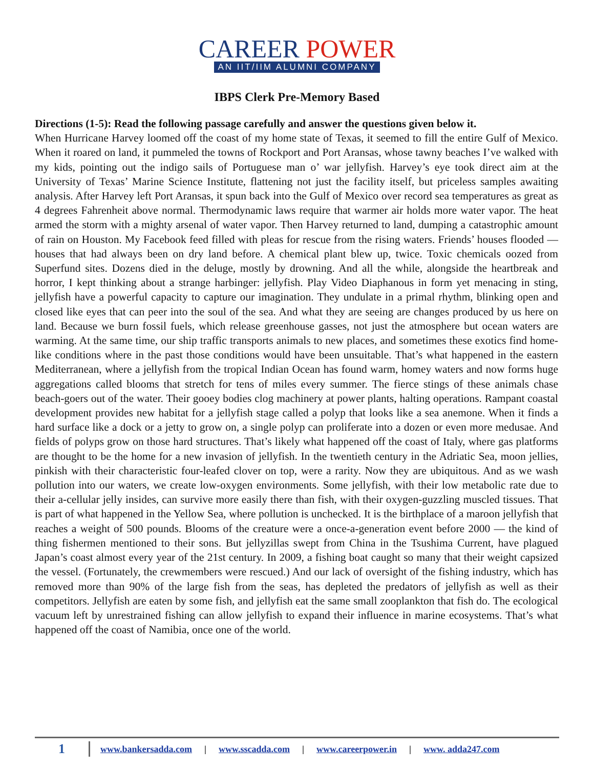CAREER POWER
AN IIT/IIM ALUMNI COMPANY
IBPS Clerk Pre-Memory Based
Directions (1-5): Read the following passage carefully and answer the questions given below it.
When Hurricane Harvey loomed off the coast of my home state of Texas, it seemed to fill the entire Gulf of Mexico. When it roared on land, it pummeled the towns of Rockport and Port Aransas, whose tawny beaches I’ve walked with my kids, pointing out the indigo sails of Portuguese man o’ war jellyfish. Harvey’s eye took direct aim at the University of Texas’ Marine Science Institute, flattening not just the facility itself, but priceless samples awaiting analysis. After Harvey left Port Aransas, it spun back into the Gulf of Mexico over record sea temperatures as great as 4 degrees Fahrenheit above normal. Thermodynamic laws require that warmer air holds more water vapor. The heat armed the storm with a mighty arsenal of water vapor. Then Harvey returned to land, dumping a catastrophic amount of rain on Houston. My Facebook feed filled with pleas for rescue from the rising waters. Friends’ houses flooded — houses that had always been on dry land before. A chemical plant blew up, twice. Toxic chemicals oozed from Superfund sites. Dozens died in the deluge, mostly by drowning. And all the while, alongside the heartbreak and horror, I kept thinking about a strange harbinger: jellyfish. Play Video Diaphanous in form yet menacing in sting, jellyfish have a powerful capacity to capture our imagination. They undulate in a primal rhythm, blinking open and closed like eyes that can peer into the soul of the sea. And what they are seeing are changes produced by us here on land. Because we burn fossil fuels, which release greenhouse gasses, not just the atmosphere but ocean waters are warming. At the same time, our ship traffic transports animals to new places, and sometimes these exotics find home-like conditions where in the past those conditions would have been unsuitable. That’s what happened in the eastern Mediterranean, where a jellyfish from the tropical Indian Ocean has found warm, homey waters and now forms huge aggregations called blooms that stretch for tens of miles every summer. The fierce stings of these animals chase beach-goers out of the water. Their gooey bodies clog machinery at power plants, halting operations. Rampant coastal development provides new habitat for a jellyfish stage called a polyp that looks like a sea anemone. When it finds a hard surface like a dock or a jetty to grow on, a single polyp can proliferate into a dozen or even more medusae. And fields of polyps grow on those hard structures. That’s likely what happened off the coast of Italy, where gas platforms are thought to be the home for a new invasion of jellyfish. In the twentieth century in the Adriatic Sea, moon jellies, pinkish with their characteristic four-leafed clover on top, were a rarity. Now they are ubiquitous. And as we wash pollution into our waters, we create low-oxygen environments. Some jellyfish, with their low metabolic rate due to their a-cellular jelly insides, can survive more easily there than fish, with their oxygen-guzzling muscled tissues. That is part of what happened in the Yellow Sea, where pollution is unchecked. It is the birthplace of a maroon jellyfish that reaches a weight of 500 pounds. Blooms of the creature were a once-a-generation event before 2000 — the kind of thing fishermen mentioned to their sons. But jellyzillas swept from China in the Tsushima Current, have plagued Japan’s coast almost every year of the 21st century. In 2009, a fishing boat caught so many that their weight capsized the vessel. (Fortunately, the crewmembers were rescued.) And our lack of oversight of the fishing industry, which has removed more than 90% of the large fish from the seas, has depleted the predators of jellyfish as well as their competitors. Jellyfish are eaten by some fish, and jellyfish eat the same small zooplankton that fish do. The ecological vacuum left by unrestrained fishing can allow jellyfish to expand their influence in marine ecosystems. That’s what happened off the coast of Namibia, once one of the world.
1 www.bankersadda.com | www.sscadda.com | www.careerpower.in | www. adda247.com